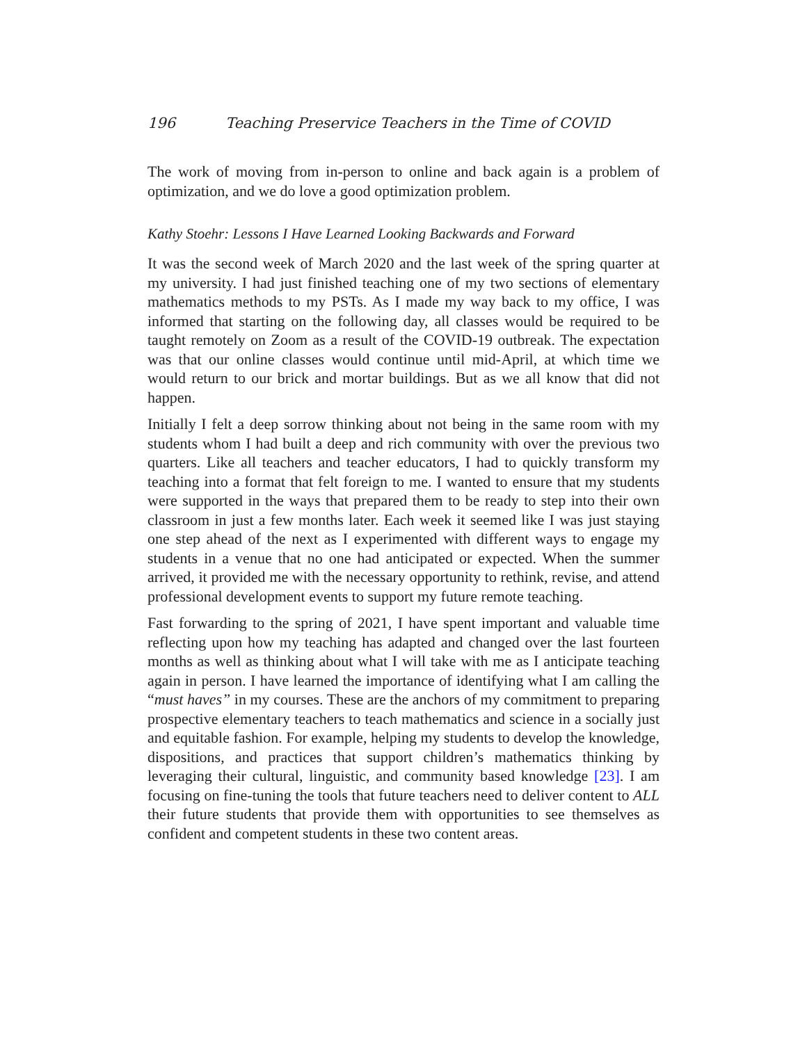196 Teaching Preservice Teachers in the Time of COVID
The work of moving from in-person to online and back again is a problem of optimization, and we do love a good optimization problem.
Kathy Stoehr: Lessons I Have Learned Looking Backwards and Forward
It was the second week of March 2020 and the last week of the spring quarter at my university. I had just finished teaching one of my two sections of elementary mathematics methods to my PSTs. As I made my way back to my office, I was informed that starting on the following day, all classes would be required to be taught remotely on Zoom as a result of the COVID-19 outbreak. The expectation was that our online classes would continue until mid-April, at which time we would return to our brick and mortar buildings. But as we all know that did not happen.
Initially I felt a deep sorrow thinking about not being in the same room with my students whom I had built a deep and rich community with over the previous two quarters. Like all teachers and teacher educators, I had to quickly transform my teaching into a format that felt foreign to me. I wanted to ensure that my students were supported in the ways that prepared them to be ready to step into their own classroom in just a few months later. Each week it seemed like I was just staying one step ahead of the next as I experimented with different ways to engage my students in a venue that no one had anticipated or expected. When the summer arrived, it provided me with the necessary opportunity to rethink, revise, and attend professional development events to support my future remote teaching.
Fast forwarding to the spring of 2021, I have spent important and valuable time reflecting upon how my teaching has adapted and changed over the last fourteen months as well as thinking about what I will take with me as I anticipate teaching again in person. I have learned the importance of identifying what I am calling the “must haves” in my courses. These are the anchors of my commitment to preparing prospective elementary teachers to teach mathematics and science in a socially just and equitable fashion. For example, helping my students to develop the knowledge, dispositions, and practices that support children’s mathematics thinking by leveraging their cultural, linguistic, and community based knowledge [23]. I am focusing on fine-tuning the tools that future teachers need to deliver content to ALL their future students that provide them with opportunities to see themselves as confident and competent students in these two content areas.